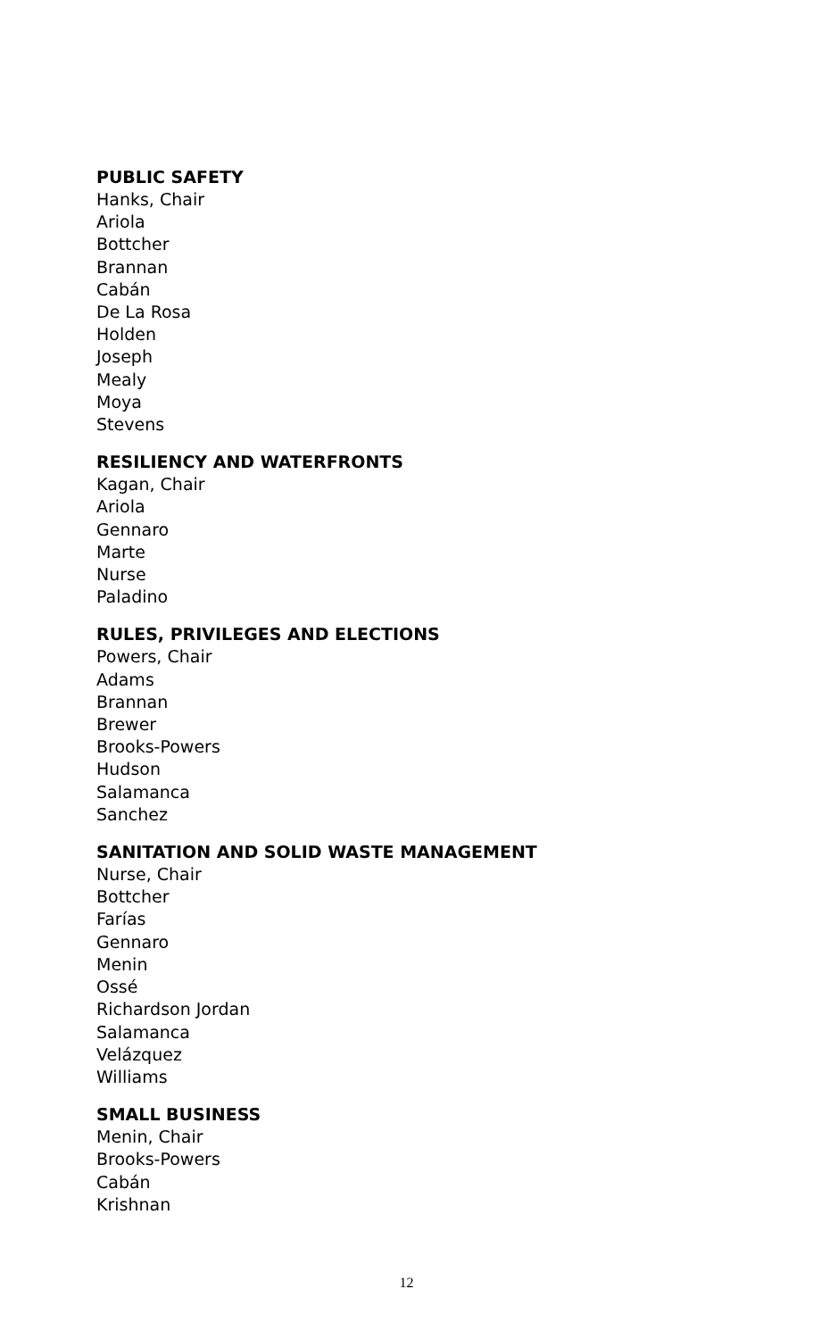PUBLIC SAFETY
Hanks, Chair
Ariola
Bottcher
Brannan
Cabán
De La Rosa
Holden
Joseph
Mealy
Moya
Stevens
RESILIENCY AND WATERFRONTS
Kagan, Chair
Ariola
Gennaro
Marte
Nurse
Paladino
RULES, PRIVILEGES AND ELECTIONS
Powers, Chair
Adams
Brannan
Brewer
Brooks-Powers
Hudson
Salamanca
Sanchez
SANITATION AND SOLID WASTE MANAGEMENT
Nurse, Chair
Bottcher
Farías
Gennaro
Menin
Ossé
Richardson Jordan
Salamanca
Velázquez
Williams
SMALL BUSINESS
Menin, Chair
Brooks-Powers
Cabán
Krishnan
12